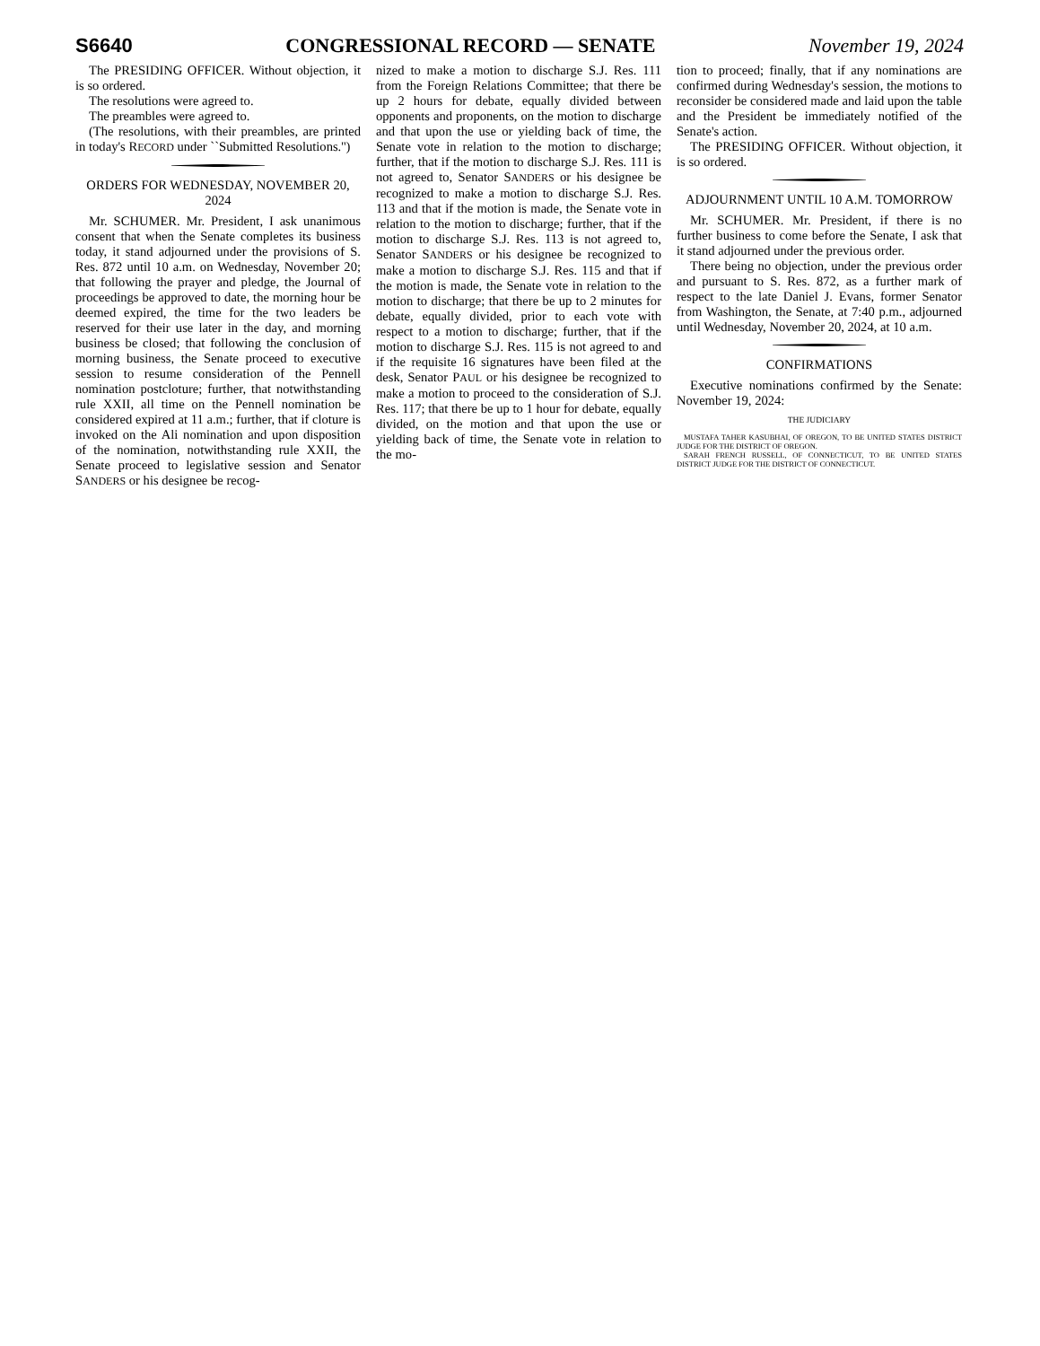S6640 CONGRESSIONAL RECORD — SENATE November 19, 2024
The PRESIDING OFFICER. Without objection, it is so ordered.
The resolutions were agreed to.
The preambles were agreed to.
(The resolutions, with their preambles, are printed in today's RECORD under ``Submitted Resolutions.'')
ORDERS FOR WEDNESDAY, NOVEMBER 20, 2024
Mr. SCHUMER. Mr. President, I ask unanimous consent that when the Senate completes its business today, it stand adjourned under the provisions of S. Res. 872 until 10 a.m. on Wednesday, November 20; that following the prayer and pledge, the Journal of proceedings be approved to date, the morning hour be deemed expired, the time for the two leaders be reserved for their use later in the day, and morning business be closed; that following the conclusion of morning business, the Senate proceed to executive session to resume consideration of the Pennell nomination postcloture; further, that notwithstanding rule XXII, all time on the Pennell nomination be considered expired at 11 a.m.; further, that if cloture is invoked on the Ali nomination and upon disposition of the nomination, notwithstanding rule XXII, the Senate proceed to legislative session and Senator SANDERS or his designee be recog-
nized to make a motion to discharge S.J. Res. 111 from the Foreign Relations Committee; that there be up 2 hours for debate, equally divided between opponents and proponents, on the motion to discharge and that upon the use or yielding back of time, the Senate vote in relation to the motion to discharge; further, that if the motion to discharge S.J. Res. 111 is not agreed to, Senator SANDERS or his designee be recognized to make a motion to discharge S.J. Res. 113 and that if the motion is made, the Senate vote in relation to the motion to discharge; further, that if the motion to discharge S.J. Res. 113 is not agreed to, Senator SANDERS or his designee be recognized to make a motion to discharge S.J. Res. 115 and that if the motion is made, the Senate vote in relation to the motion to discharge; that there be up to 2 minutes for debate, equally divided, prior to each vote with respect to a motion to discharge; further, that if the motion to discharge S.J. Res. 115 is not agreed to and if the requisite 16 signatures have been filed at the desk, Senator PAUL or his designee be recognized to make a motion to proceed to the consideration of S.J. Res. 117; that there be up to 1 hour for debate, equally divided, on the motion and that upon the use or yielding back of time, the Senate vote in relation to the mo-
tion to proceed; finally, that if any nominations are confirmed during Wednesday's session, the motions to reconsider be considered made and laid upon the table and the President be immediately notified of the Senate's action.
The PRESIDING OFFICER. Without objection, it is so ordered.
ADJOURNMENT UNTIL 10 A.M. TOMORROW
Mr. SCHUMER. Mr. President, if there is no further business to come before the Senate, I ask that it stand adjourned under the previous order.
There being no objection, under the previous order and pursuant to S. Res. 872, as a further mark of respect to the late Daniel J. Evans, former Senator from Washington, the Senate, at 7:40 p.m., adjourned until Wednesday, November 20, 2024, at 10 a.m.
CONFIRMATIONS
Executive nominations confirmed by the Senate: November 19, 2024:
THE JUDICIARY
MUSTAFA TAHER KASUBHAI, OF OREGON, TO BE UNITED STATES DISTRICT JUDGE FOR THE DISTRICT OF OREGON.
SARAH FRENCH RUSSELL, OF CONNECTICUT, TO BE UNITED STATES DISTRICT JUDGE FOR THE DISTRICT OF CONNECTICUT.